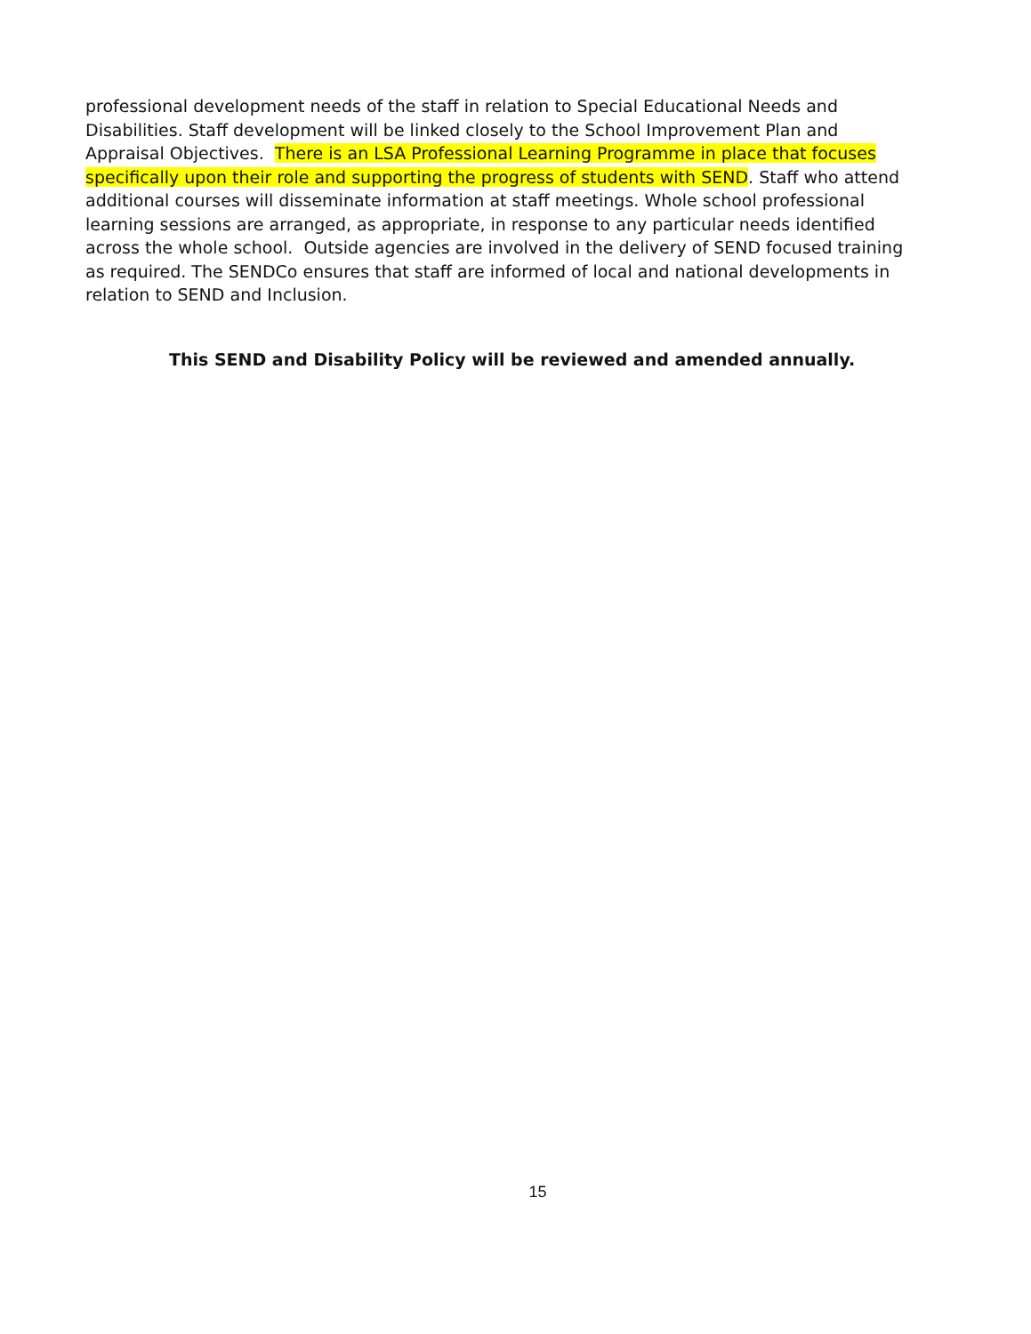professional development needs of the staff in relation to Special Educational Needs and Disabilities. Staff development will be linked closely to the School Improvement Plan and Appraisal Objectives. There is an LSA Professional Learning Programme in place that focuses specifically upon their role and supporting the progress of students with SEND. Staff who attend additional courses will disseminate information at staff meetings. Whole school professional learning sessions are arranged, as appropriate, in response to any particular needs identified across the whole school. Outside agencies are involved in the delivery of SEND focused training as required. The SENDCo ensures that staff are informed of local and national developments in relation to SEND and Inclusion.
This SEND and Disability Policy will be reviewed and amended annually.
15